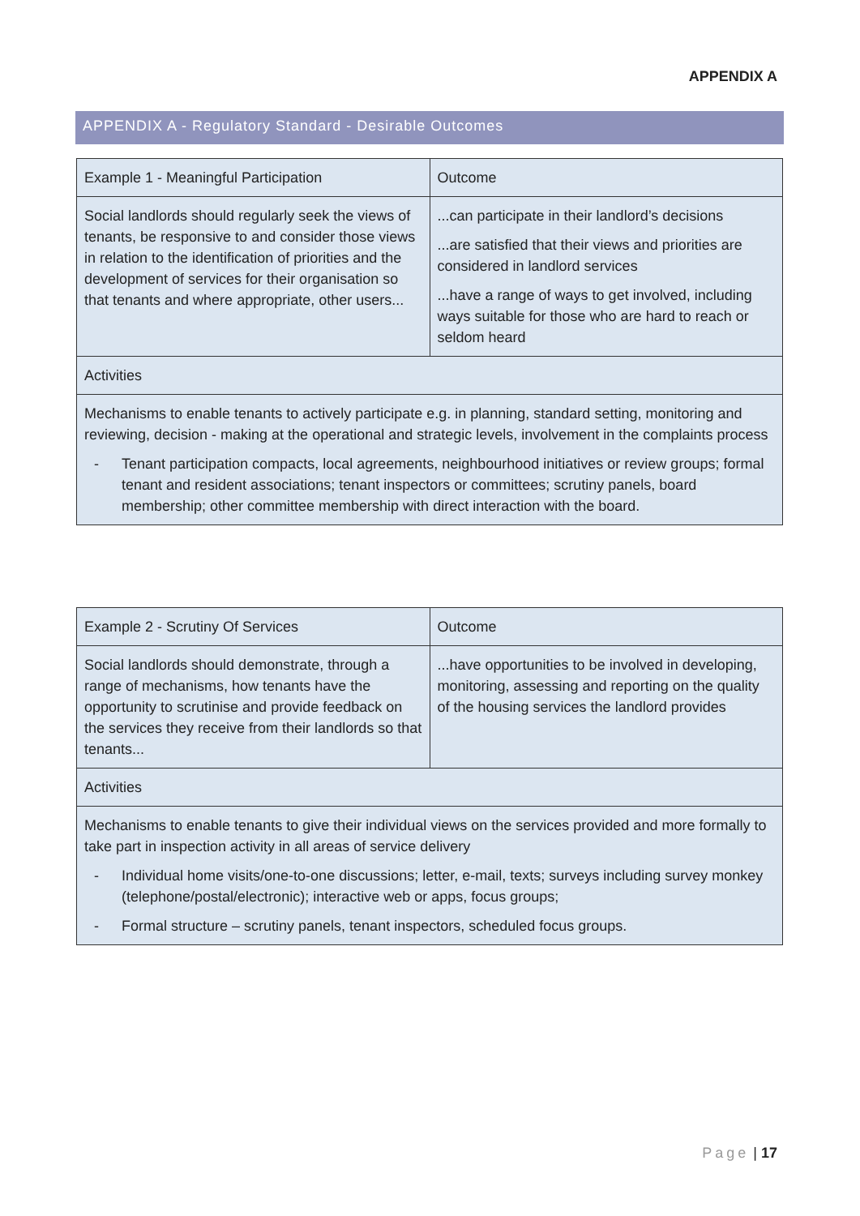APPENDIX A
APPENDIX A - Regulatory Standard - Desirable Outcomes
| | Example 1 - Meaningful Participation | Outcome |
| Social landlords should regularly seek the views of tenants, be responsive to and consider those views in relation to the identification of priorities and the development of services for their organisation so that tenants and where appropriate, other users... | ...can participate in their landlord’s decisions ...are satisfied that their views and priorities are considered in landlord services ...have a range of ways to get involved, including ways suitable for those who are hard to reach or seldom heard | |
| Activities | | |
| Mechanisms to enable tenants to actively participate e.g. in planning, standard setting, monitoring and reviewing, decision - making at the operational and strategic levels, involvement in the complaints process - Tenant participation compacts, local agreements, neighbourhood initiatives or review groups; formal tenant and resident associations; tenant inspectors or committees; scrutiny panels, board membership; other committee membership with direct interaction with the board. | | |
| Example 2 - Scrutiny Of Services | Outcome |
| Social landlords should demonstrate, through a range of mechanisms, how tenants have the opportunity to scrutinise and provide feedback on the services they receive from their landlords so that tenants... | ...have opportunities to be involved in developing, monitoring, assessing and reporting on the quality of the housing services the landlord provides |
| Activities | |
| Mechanisms to enable tenants to give their individual views on the services provided and more formally to take part in inspection activity in all areas of service delivery - Individual home visits/one-to-one discussions; letter, e-mail, texts; surveys including survey monkey (telephone/postal/electronic); interactive web or apps, focus groups; - Formal structure – scrutiny panels, tenant inspectors, scheduled focus groups. | |
Page | 17